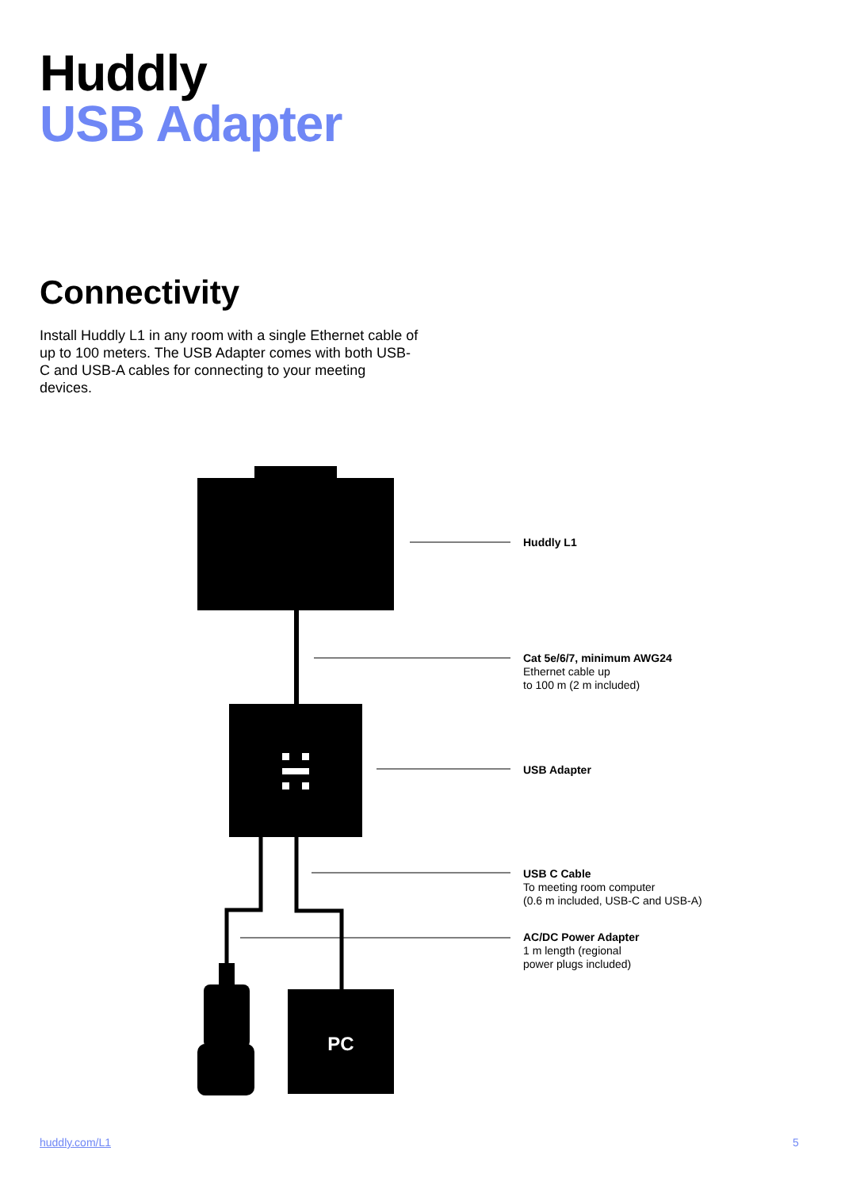Huddly
USB Adapter
Connectivity
Install Huddly L1 in any room with a single Ethernet cable of up to 100 meters. The USB Adapter comes with both USB-C and USB-A cables for connecting to your meeting devices.
PC
Huddly L1
Cat 5e/6/7, minimum AWG24
Ethernet cable up
to 100 m (2 m included)
USB Adapter
USB C Cable
To meeting room computer
(0.6 m included, USB-C and USB-A)
AC/DC Power Adapter
1 m length (regional
power plugs included)
huddly.com/L1 5